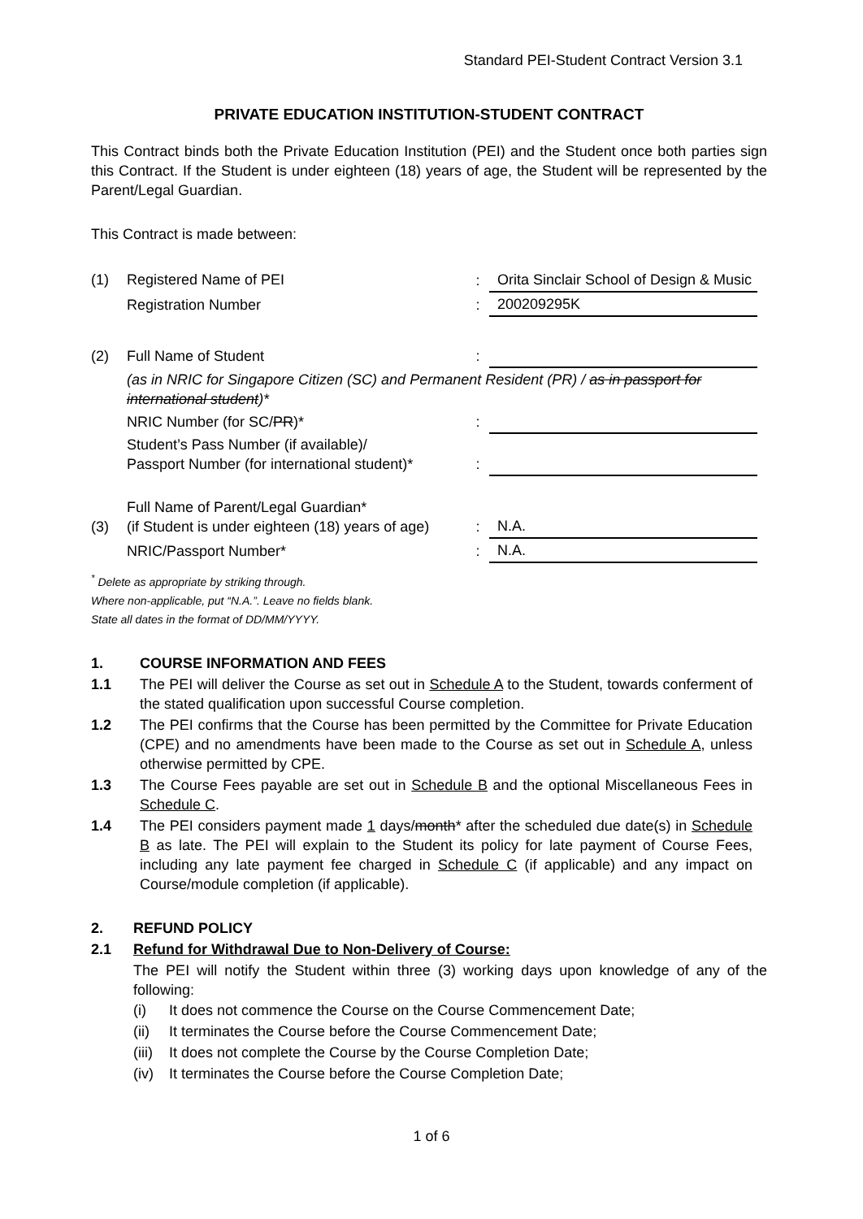Standard PEI-Student Contract Version 3.1
PRIVATE EDUCATION INSTITUTION-STUDENT CONTRACT
This Contract binds both the Private Education Institution (PEI) and the Student once both parties sign this Contract. If the Student is under eighteen (18) years of age, the Student will be represented by the Parent/Legal Guardian.
This Contract is made between:
| (1) | Registered Name of PEI | : | Orita Sinclair School of Design & Music |
| | Registration Number | : | 200209295K |
| (2) | Full Name of Student | : | |
| | (as in NRIC for Singapore Citizen (SC) and Permanent Resident (PR) / as in passport for international student )* | | |
| | NRIC Number (for SC/ PR )* | : | |
| | Student’s Pass Number (if available)/ Passport Number (for international student)* | : | |
| (3) | Full Name of Parent/Legal Guardian* (if Student is under eighteen (18) years of age) | : | N.A. |
| | NRIC/Passport Number* | : | N.A. |
<sup>*</sup> Delete as appropriate by striking through.
Where non-applicable, put “N.A.”. Leave no fields blank.
State all dates in the format of DD/MM/YYYY.
1. COURSE INFORMATION AND FEES
1.1 The PEI will deliver the Course as set out in Schedule A to the Student, towards conferment of the stated qualification upon successful Course completion.
1.2 The PEI confirms that the Course has been permitted by the Committee for Private Education (CPE) and no amendments have been made to the Course as set out in Schedule A, unless otherwise permitted by CPE.
1.3 The Course Fees payable are set out in Schedule B and the optional Miscellaneous Fees in Schedule C.
1.4 The PEI considers payment made 1 days/month* after the scheduled due date(s) in Schedule B as late. The PEI will explain to the Student its policy for late payment of Course Fees, including any late payment fee charged in Schedule C (if applicable) and any impact on Course/module completion (if applicable).
2. REFUND POLICY
2.1 Refund for Withdrawal Due to Non-Delivery of Course:
The PEI will notify the Student within three (3) working days upon knowledge of any of the following:
(i) It does not commence the Course on the Course Commencement Date;
(ii) It terminates the Course before the Course Commencement Date;
(iii) It does not complete the Course by the Course Completion Date;
(iv) It terminates the Course before the Course Completion Date;
1 of 6